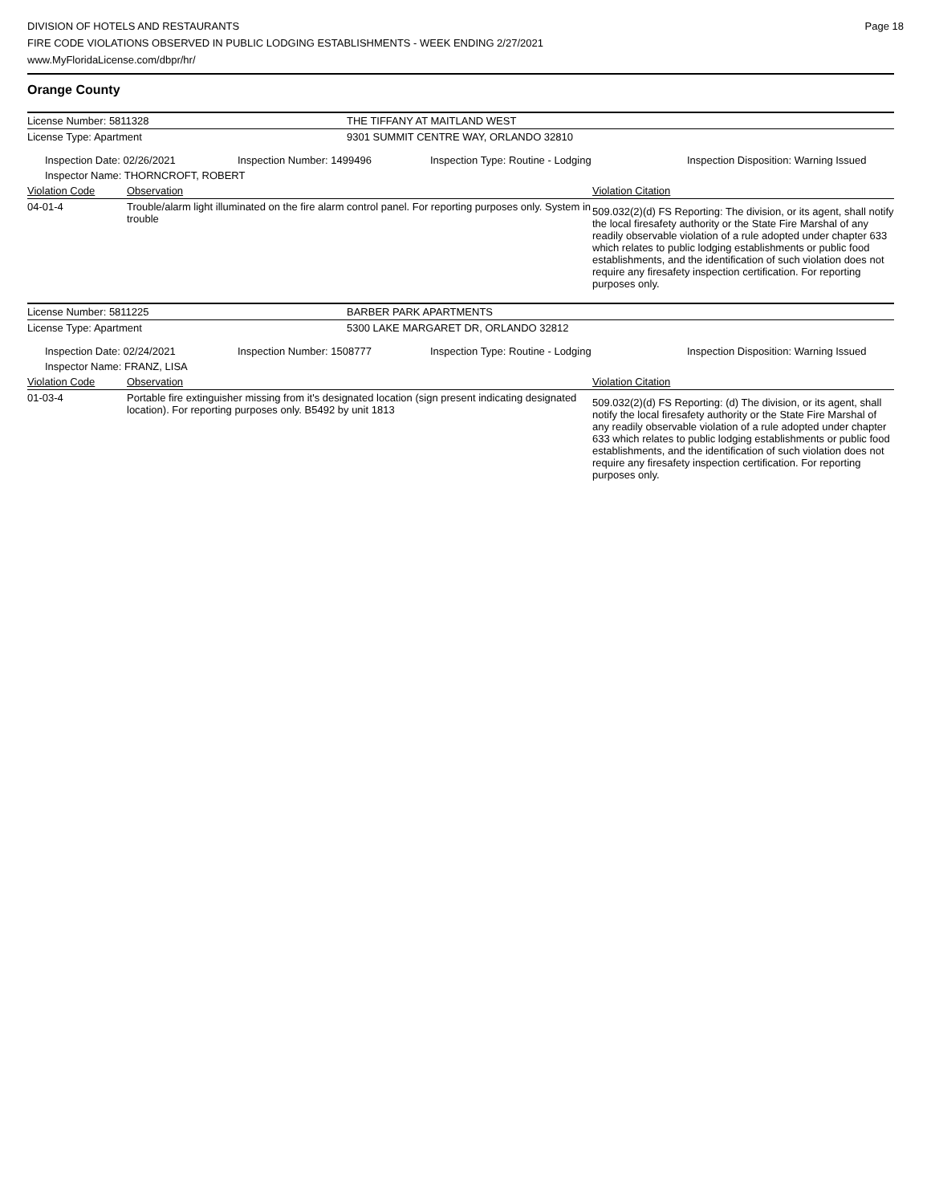DIVISION OF HOTELS AND RESTAURANTS
FIRE CODE VIOLATIONS OBSERVED IN PUBLIC LODGING ESTABLISHMENTS - WEEK ENDING 2/27/2021
www.MyFloridaLicense.com/dbpr/hr/
Page 18
Orange County
| License Number: 5811328 | THE TIFFANY AT MAITLAND WEST |
| License Type: Apartment | 9301 SUMMIT CENTRE WAY, ORLANDO 32810 |
| Inspection Date: 02/26/2021 | Inspection Number: 1499496 | Inspection Type: Routine - Lodging | Inspection Disposition: Warning Issued |
| Inspector Name: THORNCROFT, ROBERT | | | |
| Violation Code | Observation | Violation Citation |
| 04-01-4 | Trouble/alarm light illuminated on the fire alarm control panel. For reporting purposes only. System in trouble | 509.032(2)(d) FS Reporting: The division, or its agent, shall notify the local firesafety authority or the State Fire Marshal of any readily observable violation of a rule adopted under chapter 633 which relates to public lodging establishments or public food establishments, and the identification of such violation does not require any firesafety inspection certification. For reporting purposes only. |
| License Number: 5811225 | BARBER PARK APARTMENTS |
| License Type: Apartment | 5300 LAKE MARGARET DR, ORLANDO 32812 |
| Inspection Date: 02/24/2021 | Inspection Number: 1508777 | Inspection Type: Routine - Lodging | Inspection Disposition: Warning Issued |
| Inspector Name: FRANZ, LISA | | | |
| Violation Code | Observation | Violation Citation |
| 01-03-4 | Portable fire extinguisher missing from it's designated location (sign present indicating designated location). For reporting purposes only. B5492 by unit 1813 | 509.032(2)(d) FS Reporting: (d) The division, or its agent, shall notify the local firesafety authority or the State Fire Marshal of any readily observable violation of a rule adopted under chapter 633 which relates to public lodging establishments or public food establishments, and the identification of such violation does not require any firesafety inspection certification. For reporting purposes only. |